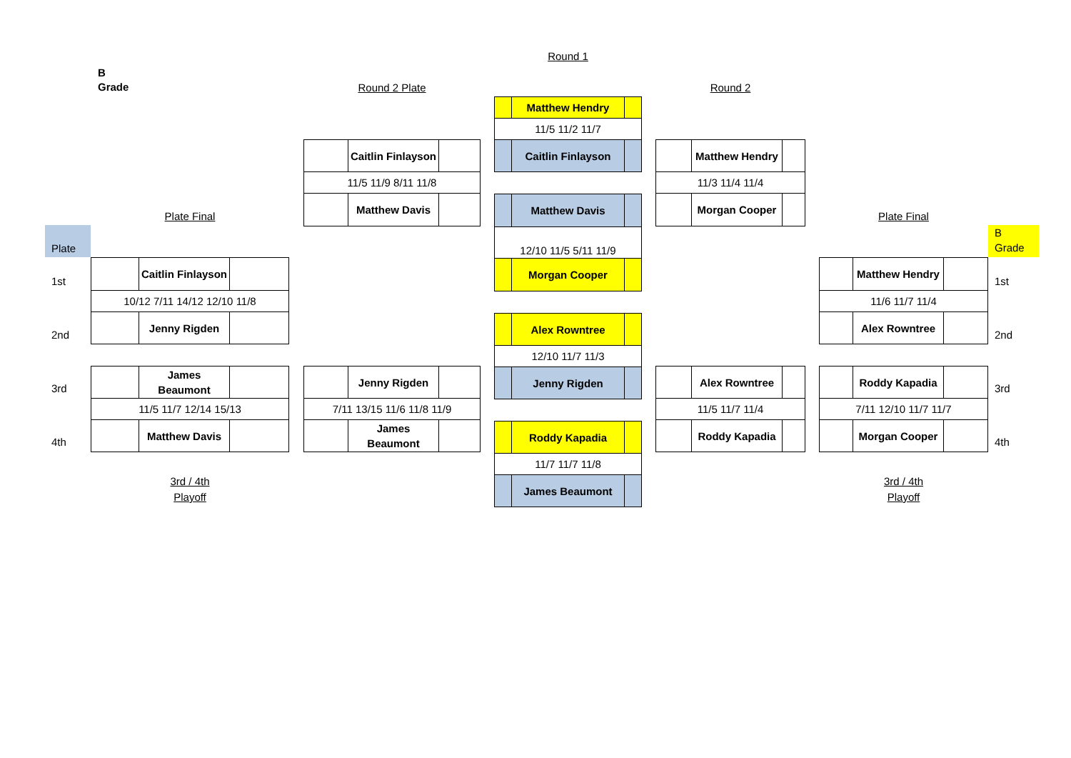Plate
1st
2nd
3rd
4th
B
Grade
Plate Final
| | Caitlin Finlayson | |
| 10/12 7/11 14/12 12/10 11/8 | | |
| | Jenny Rigden | |
| | James Beaumont | |
| 11/5 11/7 12/14 15/13 | | |
| | Matthew Davis | |
3rd / 4th
Playoff
Round 2 Plate
| | Caitlin Finlayson | |
| 11/5 11/9 8/11 11/8 | | |
| | Matthew Davis | |
| | Jenny Rigden | |
| 7/11 13/15 11/6 11/8 11/9 | | |
| | James Beaumont | |
Round 1
| | Matthew Hendry | |
| 11/5 11/2 11/7 | | |
| | Caitlin Finlayson | |
| | Matthew Davis | |
| 12/10 11/5 5/11 11/9 | | |
| | Morgan Cooper | |
| | Alex Rowntree | |
| 12/10 11/7 11/3 | | |
| | Jenny Rigden | |
| | Roddy Kapadia | |
| 11/7 11/7 11/8 | | |
| | James Beaumont | |
Round 2
| | Matthew Hendry | |
| 11/3 11/4 11/4 | | |
| | Morgan Cooper | |
| | Alex Rowntree | |
| 11/5 11/7 11/4 | | |
| | Roddy Kapadia | |
Plate Final
| | Matthew Hendry | |
| 11/6 11/7 11/4 | | |
| | Alex Rowntree | |
| | Roddy Kapadia | |
| 7/11 12/10 11/7 11/7 | | |
| | Morgan Cooper | |
3rd / 4th
Playoff
B
Grade
1st
2nd
3rd
4th